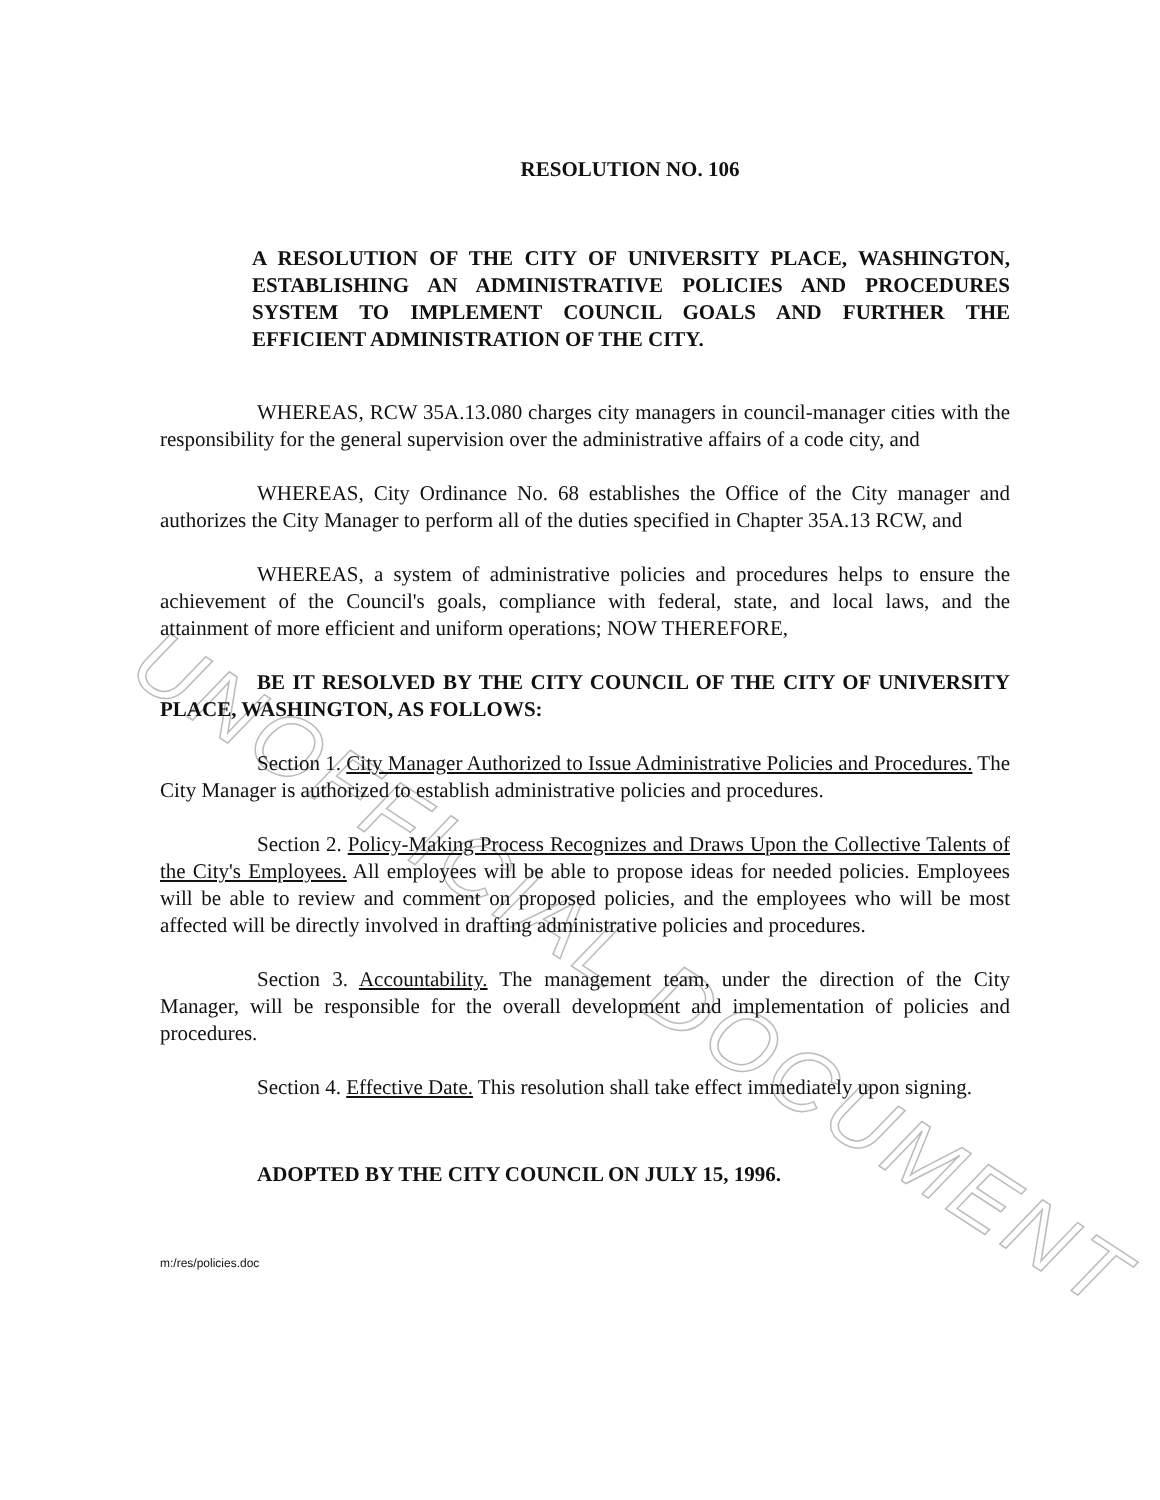UNOFFICIAL DOCUMENT
RESOLUTION NO. 106
A RESOLUTION OF THE CITY OF UNIVERSITY PLACE, WASHINGTON, ESTABLISHING AN ADMINISTRATIVE POLICIES AND PROCEDURES SYSTEM TO IMPLEMENT COUNCIL GOALS AND FURTHER THE EFFICIENT ADMINISTRATION OF THE CITY.
WHEREAS, RCW 35A.13.080 charges city managers in council-manager cities with the responsibility for the general supervision over the administrative affairs of a code city, and
WHEREAS, City Ordinance No. 68 establishes the Office of the City manager and authorizes the City Manager to perform all of the duties specified in Chapter 35A.13 RCW, and
WHEREAS, a system of administrative policies and procedures helps to ensure the achievement of the Council's goals, compliance with federal, state, and local laws, and the attainment of more efficient and uniform operations; NOW THEREFORE,
BE IT RESOLVED BY THE CITY COUNCIL OF THE CITY OF UNIVERSITY PLACE, WASHINGTON, AS FOLLOWS:
Section 1. City Manager Authorized to Issue Administrative Policies and Procedures. The City Manager is authorized to establish administrative policies and procedures.
Section 2. Policy-Making Process Recognizes and Draws Upon the Collective Talents of the City's Employees. All employees will be able to propose ideas for needed policies. Employees will be able to review and comment on proposed policies, and the employees who will be most affected will be directly involved in drafting administrative policies and procedures.
Section 3. Accountability. The management team, under the direction of the City Manager, will be responsible for the overall development and implementation of policies and procedures.
Section 4. Effective Date. This resolution shall take effect immediately upon signing.
ADOPTED BY THE CITY COUNCIL ON JULY 15, 1996.
m:/res/policies.doc